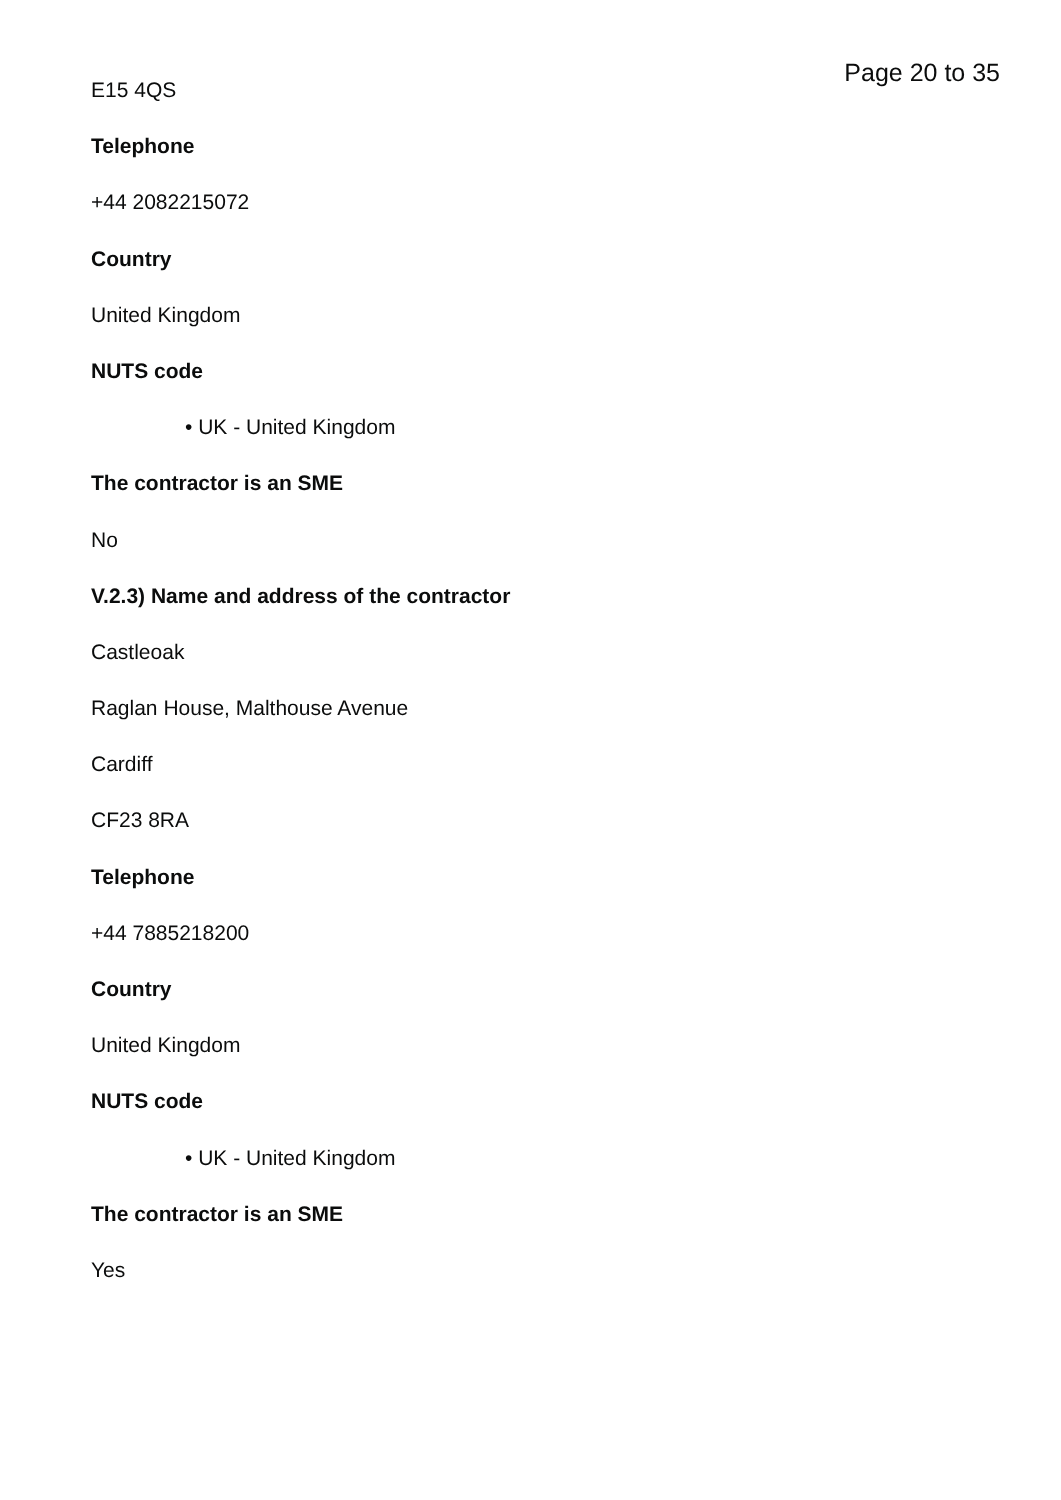Page 20 to 35
E15 4QS
Telephone
+44 2082215072
Country
United Kingdom
NUTS code
• UK - United Kingdom
The contractor is an SME
No
V.2.3) Name and address of the contractor
Castleoak
Raglan House, Malthouse Avenue
Cardiff
CF23 8RA
Telephone
+44 7885218200
Country
United Kingdom
NUTS code
• UK - United Kingdom
The contractor is an SME
Yes